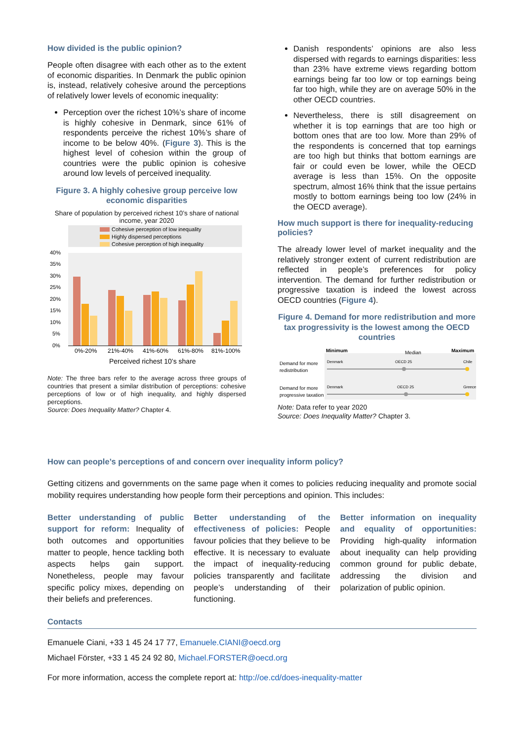How divided is the public opinion?
People often disagree with each other as to the extent of economic disparities. In Denmark the public opinion is, instead, relatively cohesive around the perceptions of relatively lower levels of economic inequality:
Perception over the richest 10%’s share of income is highly cohesive in Denmark, since 61% of respondents perceive the richest 10%’s share of income to be below 40%. (Figure 3). This is the highest level of cohesion within the group of countries were the public opinion is cohesive around low levels of perceived inequality.
Figure 3. A highly cohesive group perceive low economic disparities
Share of population by perceived richest 10’s share of national income, year 2020
Cohesive perception of low inequality
Highly dispersed perceptions
Cohesive perception of high inequality
40%
35%
30%
25%
20%
15%
10%
5%
0%
0%-20%
21%-40%
41%-60%
61%-80%
81%-100%
Perceived richest 10’s share
Note: The three bars refer to the average across three groups of countries that present a similar distribution of perceptions: cohesive perceptions of low or of high inequality, and highly dispersed perceptions.
Source: Does Inequality Matter? Chapter 4.
Danish respondents’ opinions are also less dispersed with regards to earnings disparities: less than 23% have extreme views regarding bottom earnings being far too low or top earnings being far too high, while they are on average 50% in the other OECD countries.
Nevertheless, there is still disagreement on whether it is top earnings that are too high or bottom ones that are too low. More than 29% of the respondents is concerned that top earnings are too high but thinks that bottom earnings are fair or could even be lower, while the OECD average is less than 15%. On the opposite spectrum, almost 16% think that the issue pertains mostly to bottom earnings being too low (24% in the OECD average).
How much support is there for inequality-reducing policies?
The already lower level of market inequality and the relatively stronger extent of current redistribution are reflected in people’s preferences for policy intervention. The demand for further redistribution or progressive taxation is indeed the lowest across OECD countries (Figure 4).
Figure 4. Demand for more redistribution and more tax progressivity is the lowest among the OECD countries
Minimum
Median
Maximum
Demand for more
redistribution
Denmark
OECD 25
Chile
Demand for more
progressive taxation
Denmark
OECD 25
Greece
Note: Data refer to year 2020
Source: Does Inequality Matter? Chapter 3.
How can people’s perceptions of and concern over inequality inform policy?
Getting citizens and governments on the same page when it comes to policies reducing inequality and promote social mobility requires understanding how people form their perceptions and opinion. This includes:
Better understanding of public support for reform: Inequality of both outcomes and opportunities matter to people, hence tackling both aspects helps gain support. Nonetheless, people may favour specific policy mixes, depending on their beliefs and preferences.
Better understanding of the effectiveness of policies: People favour policies that they believe to be effective. It is necessary to evaluate the impact of inequality-reducing policies transparently and facilitate people’s understanding of their functioning.
Better information on inequality and equality of opportunities: Providing high-quality information about inequality can help providing common ground for public debate, addressing the division and polarization of public opinion.
Contacts
Emanuele Ciani, +33 1 45 24 17 77, Emanuele.CIANI@oecd.org
Michael Förster, +33 1 45 24 92 80, Michael.FORSTER@oecd.org
For more information, access the complete report at: http://oe.cd/does-inequality-matter